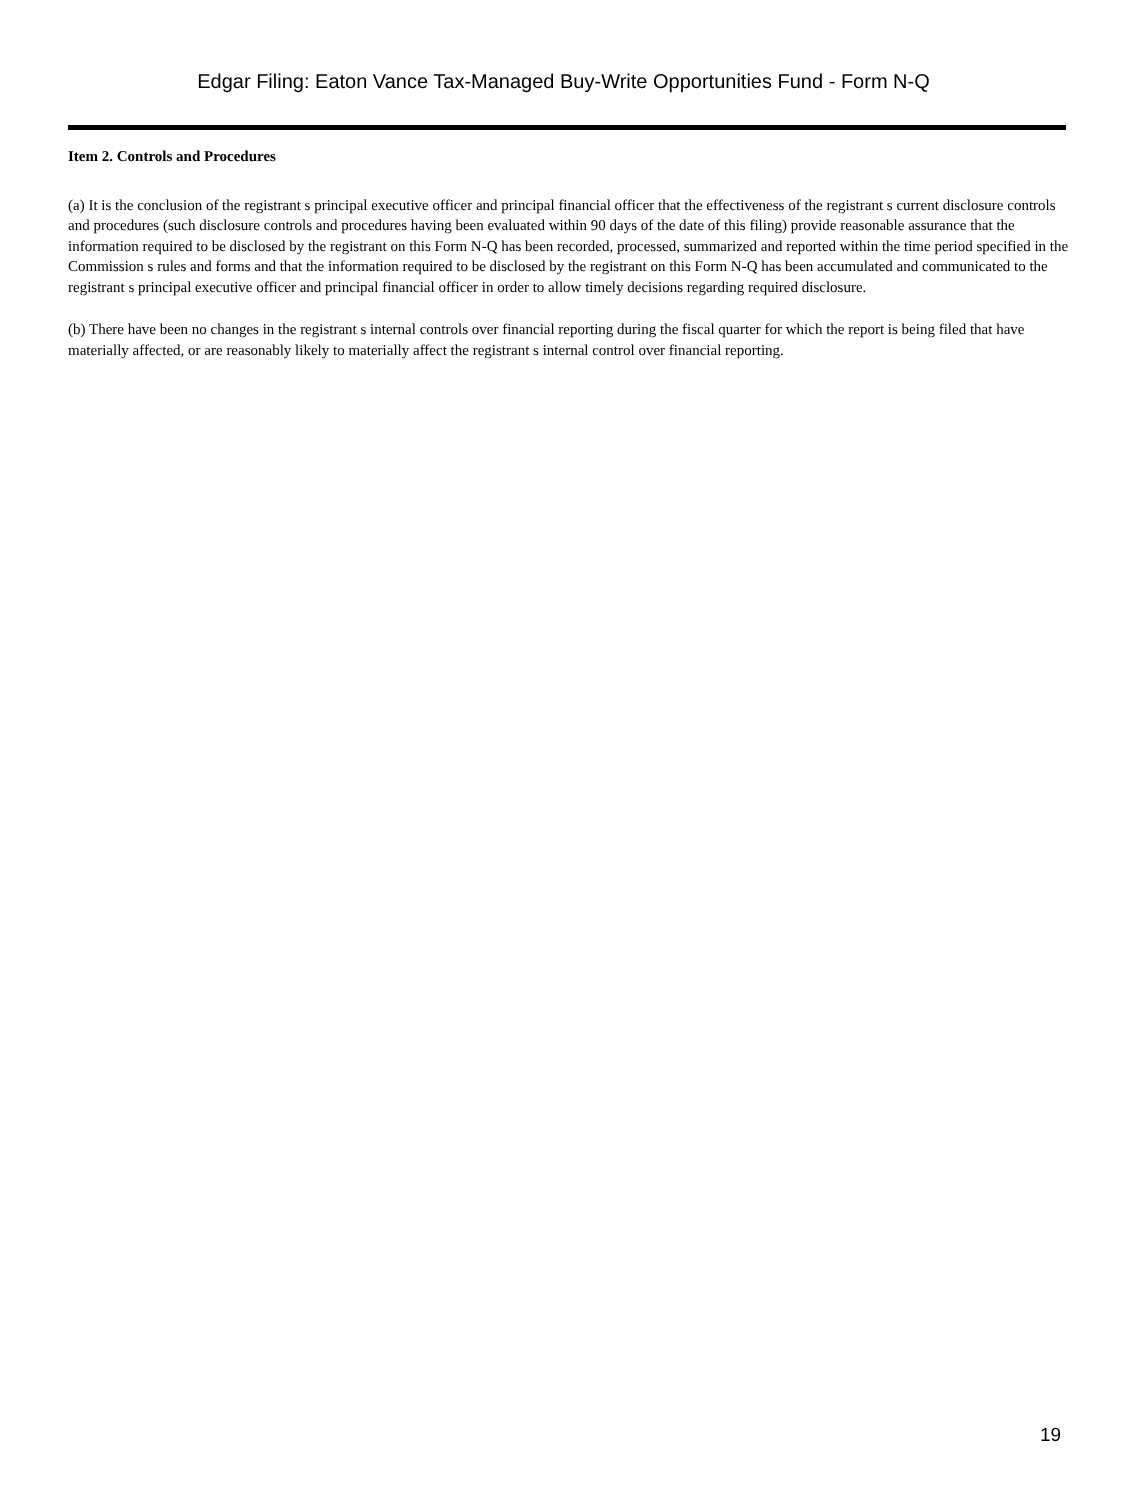Edgar Filing: Eaton Vance Tax-Managed Buy-Write Opportunities Fund - Form N-Q
Item 2. Controls and Procedures
(a) It is the conclusion of the registrant s principal executive officer and principal financial officer that the effectiveness of the registrant s current disclosure controls and procedures (such disclosure controls and procedures having been evaluated within 90 days of the date of this filing) provide reasonable assurance that the information required to be disclosed by the registrant on this Form N-Q has been recorded, processed, summarized and reported within the time period specified in the Commission s rules and forms and that the information required to be disclosed by the registrant on this Form N-Q has been accumulated and communicated to the registrant s principal executive officer and principal financial officer in order to allow timely decisions regarding required disclosure.
(b) There have been no changes in the registrant s internal controls over financial reporting during the fiscal quarter for which the report is being filed that have materially affected, or are reasonably likely to materially affect the registrant s internal control over financial reporting.
19